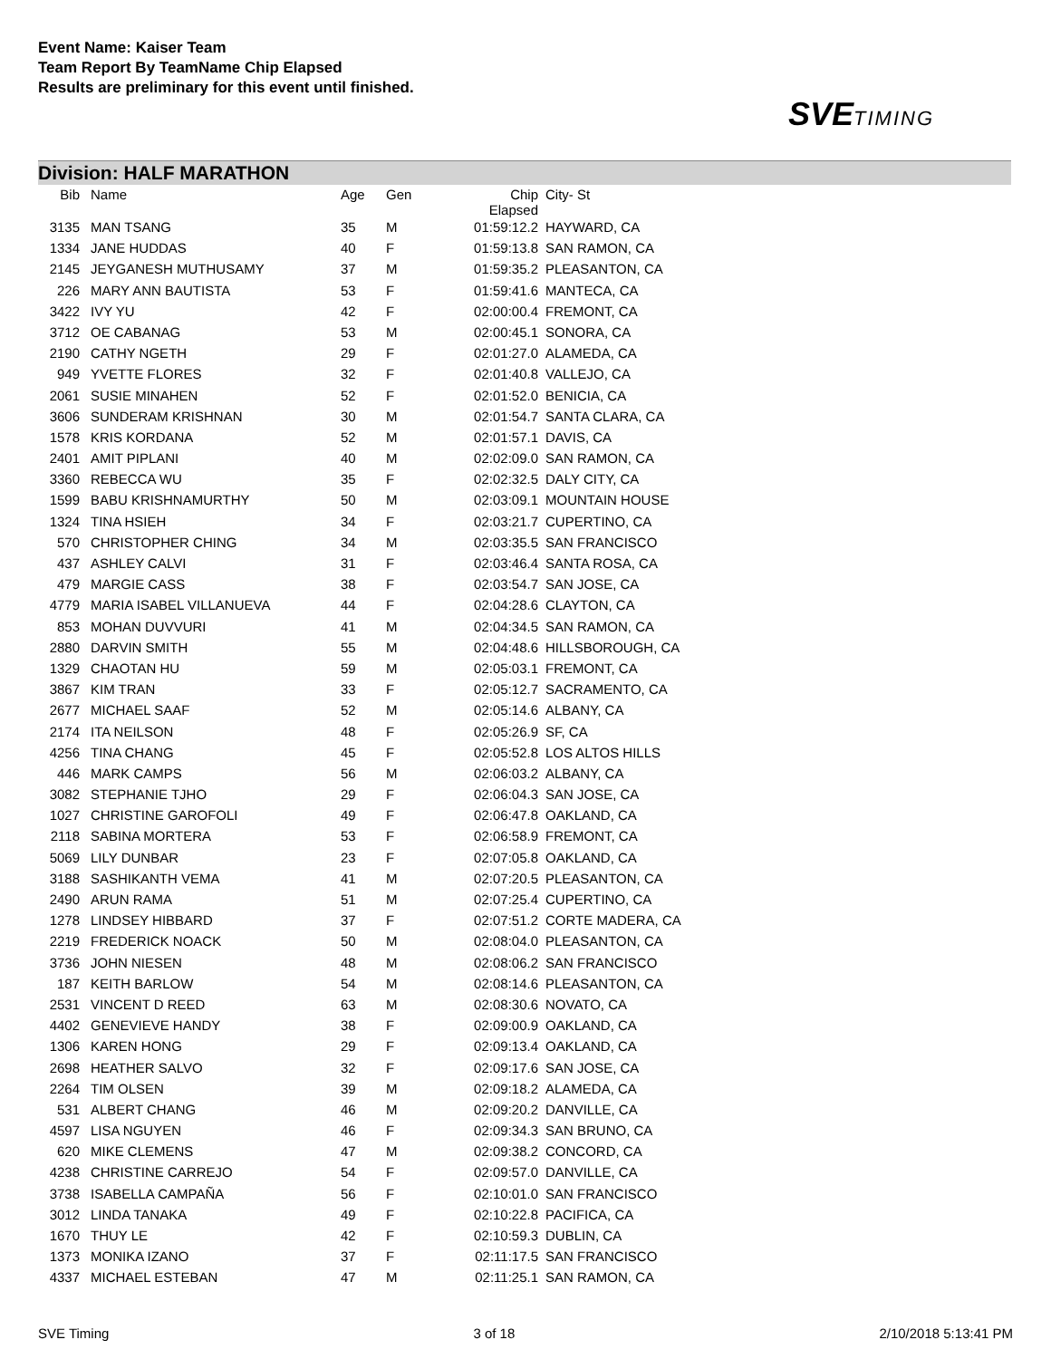Event Name: Kaiser Team
Team Report By TeamName Chip Elapsed
Results are preliminary for this event until finished.
SVETIMING
Division: HALF MARATHON
| Bib | Name | Age | Gen | Chip Elapsed | City- St |
| --- | --- | --- | --- | --- | --- |
| 3135 | MAN TSANG | 35 | M | 01:59:12.2 | HAYWARD, CA |
| 1334 | JANE HUDDAS | 40 | F | 01:59:13.8 | SAN RAMON, CA |
| 2145 | JEYGANESH MUTHUSAMY | 37 | M | 01:59:35.2 | PLEASANTON, CA |
| 226 | MARY ANN BAUTISTA | 53 | F | 01:59:41.6 | MANTECA, CA |
| 3422 | IVY YU | 42 | F | 02:00:00.4 | FREMONT, CA |
| 3712 | OE CABANAG | 53 | M | 02:00:45.1 | SONORA, CA |
| 2190 | CATHY NGETH | 29 | F | 02:01:27.0 | ALAMEDA, CA |
| 949 | YVETTE FLORES | 32 | F | 02:01:40.8 | VALLEJO, CA |
| 2061 | SUSIE MINAHEN | 52 | F | 02:01:52.0 | BENICIA, CA |
| 3606 | SUNDERAM KRISHNAN | 30 | M | 02:01:54.7 | SANTA CLARA, CA |
| 1578 | KRIS KORDANA | 52 | M | 02:01:57.1 | DAVIS, CA |
| 2401 | AMIT PIPLANI | 40 | M | 02:02:09.0 | SAN RAMON, CA |
| 3360 | REBECCA WU | 35 | F | 02:02:32.5 | DALY CITY, CA |
| 1599 | BABU KRISHNAMURTHY | 50 | M | 02:03:09.1 | MOUNTAIN HOUSE |
| 1324 | TINA HSIEH | 34 | F | 02:03:21.7 | CUPERTINO, CA |
| 570 | CHRISTOPHER CHING | 34 | M | 02:03:35.5 | SAN FRANCISCO |
| 437 | ASHLEY CALVI | 31 | F | 02:03:46.4 | SANTA ROSA, CA |
| 479 | MARGIE CASS | 38 | F | 02:03:54.7 | SAN JOSE, CA |
| 4779 | MARIA ISABEL VILLANUEVA | 44 | F | 02:04:28.6 | CLAYTON, CA |
| 853 | MOHAN DUVVURI | 41 | M | 02:04:34.5 | SAN RAMON, CA |
| 2880 | DARVIN SMITH | 55 | M | 02:04:48.6 | HILLSBOROUGH, CA |
| 1329 | CHAOTAN HU | 59 | M | 02:05:03.1 | FREMONT, CA |
| 3867 | KIM TRAN | 33 | F | 02:05:12.7 | SACRAMENTO, CA |
| 2677 | MICHAEL SAAF | 52 | M | 02:05:14.6 | ALBANY, CA |
| 2174 | ITA NEILSON | 48 | F | 02:05:26.9 | SF, CA |
| 4256 | TINA CHANG | 45 | F | 02:05:52.8 | LOS ALTOS HILLS |
| 446 | MARK CAMPS | 56 | M | 02:06:03.2 | ALBANY, CA |
| 3082 | STEPHANIE TJHO | 29 | F | 02:06:04.3 | SAN JOSE, CA |
| 1027 | CHRISTINE GAROFOLI | 49 | F | 02:06:47.8 | OAKLAND, CA |
| 2118 | SABINA MORTERA | 53 | F | 02:06:58.9 | FREMONT, CA |
| 5069 | LILY DUNBAR | 23 | F | 02:07:05.8 | OAKLAND, CA |
| 3188 | SASHIKANTH VEMA | 41 | M | 02:07:20.5 | PLEASANTON, CA |
| 2490 | ARUN RAMA | 51 | M | 02:07:25.4 | CUPERTINO, CA |
| 1278 | LINDSEY HIBBARD | 37 | F | 02:07:51.2 | CORTE MADERA, CA |
| 2219 | FREDERICK NOACK | 50 | M | 02:08:04.0 | PLEASANTON, CA |
| 3736 | JOHN NIESEN | 48 | M | 02:08:06.2 | SAN FRANCISCO |
| 187 | KEITH BARLOW | 54 | M | 02:08:14.6 | PLEASANTON, CA |
| 2531 | VINCENT D REED | 63 | M | 02:08:30.6 | NOVATO, CA |
| 4402 | GENEVIEVE HANDY | 38 | F | 02:09:00.9 | OAKLAND, CA |
| 1306 | KAREN HONG | 29 | F | 02:09:13.4 | OAKLAND, CA |
| 2698 | HEATHER SALVO | 32 | F | 02:09:17.6 | SAN JOSE, CA |
| 2264 | TIM OLSEN | 39 | M | 02:09:18.2 | ALAMEDA, CA |
| 531 | ALBERT CHANG | 46 | M | 02:09:20.2 | DANVILLE, CA |
| 4597 | LISA NGUYEN | 46 | F | 02:09:34.3 | SAN BRUNO, CA |
| 620 | MIKE CLEMENS | 47 | M | 02:09:38.2 | CONCORD, CA |
| 4238 | CHRISTINE CARREJO | 54 | F | 02:09:57.0 | DANVILLE, CA |
| 3738 | ISABELLA CAMPAÑA | 56 | F | 02:10:01.0 | SAN FRANCISCO |
| 3012 | LINDA TANAKA | 49 | F | 02:10:22.8 | PACIFICA, CA |
| 1670 | THUY LE | 42 | F | 02:10:59.3 | DUBLIN, CA |
| 1373 | MONIKA IZANO | 37 | F | 02:11:17.5 | SAN FRANCISCO |
| 4337 | MICHAEL ESTEBAN | 47 | M | 02:11:25.1 | SAN RAMON, CA |
SVE Timing 3 of 18 2/10/2018 5:13:41 PM